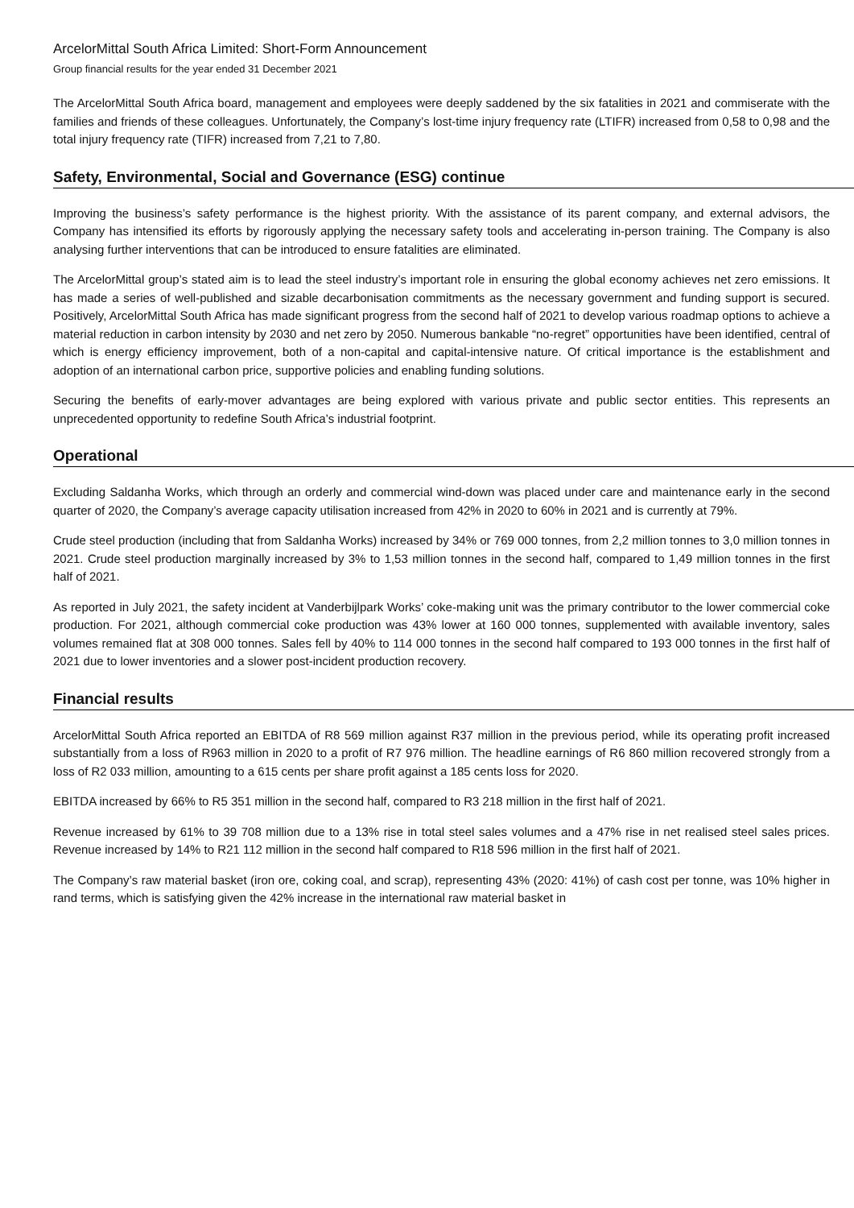ArcelorMittal South Africa Limited: Short-Form Announcement
Group financial results for the year ended 31 December 2021
The ArcelorMittal South Africa board, management and employees were deeply saddened by the six fatalities in 2021 and commiserate with the families and friends of these colleagues. Unfortunately, the Company’s lost-time injury frequency rate (LTIFR) increased from 0,58 to 0,98 and the total injury frequency rate (TIFR) increased from 7,21 to 7,80.
Safety, Environmental, Social and Governance (ESG) continue
Improving the business’s safety performance is the highest priority. With the assistance of its parent company, and external advisors, the Company has intensified its efforts by rigorously applying the necessary safety tools and accelerating in-person training. The Company is also analysing further interventions that can be introduced to ensure fatalities are eliminated.
The ArcelorMittal group’s stated aim is to lead the steel industry’s important role in ensuring the global economy achieves net zero emissions. It has made a series of well-published and sizable decarbonisation commitments as the necessary government and funding support is secured. Positively, ArcelorMittal South Africa has made significant progress from the second half of 2021 to develop various roadmap options to achieve a material reduction in carbon intensity by 2030 and net zero by 2050. Numerous bankable “no-regret” opportunities have been identified, central of which is energy efficiency improvement, both of a non-capital and capital-intensive nature. Of critical importance is the establishment and adoption of an international carbon price, supportive policies and enabling funding solutions.
Securing the benefits of early-mover advantages are being explored with various private and public sector entities. This represents an unprecedented opportunity to redefine South Africa’s industrial footprint.
Operational
Excluding Saldanha Works, which through an orderly and commercial wind-down was placed under care and maintenance early in the second quarter of 2020, the Company’s average capacity utilisation increased from 42% in 2020 to 60% in 2021 and is currently at 79%.
Crude steel production (including that from Saldanha Works) increased by 34% or 769 000 tonnes, from 2,2 million tonnes to 3,0 million tonnes in 2021. Crude steel production marginally increased by 3% to 1,53 million tonnes in the second half, compared to 1,49 million tonnes in the first half of 2021.
As reported in July 2021, the safety incident at Vanderbijlpark Works’ coke-making unit was the primary contributor to the lower commercial coke production. For 2021, although commercial coke production was 43% lower at 160 000 tonnes, supplemented with available inventory, sales volumes remained flat at 308 000 tonnes. Sales fell by 40% to 114 000 tonnes in the second half compared to 193 000 tonnes in the first half of 2021 due to lower inventories and a slower post-incident production recovery.
Financial results
ArcelorMittal South Africa reported an EBITDA of R8 569 million against R37 million in the previous period, while its operating profit increased substantially from a loss of R963 million in 2020 to a profit of R7 976 million. The headline earnings of R6 860 million recovered strongly from a loss of R2 033 million, amounting to a 615 cents per share profit against a 185 cents loss for 2020.
EBITDA increased by 66% to R5 351 million in the second half, compared to R3 218 million in the first half of 2021.
Revenue increased by 61% to 39 708 million due to a 13% rise in total steel sales volumes and a 47% rise in net realised steel sales prices. Revenue increased by 14% to R21 112 million in the second half compared to R18 596 million in the first half of 2021.
The Company’s raw material basket (iron ore, coking coal, and scrap), representing 43% (2020: 41%) of cash cost per tonne, was 10% higher in rand terms, which is satisfying given the 42% increase in the international raw material basket in